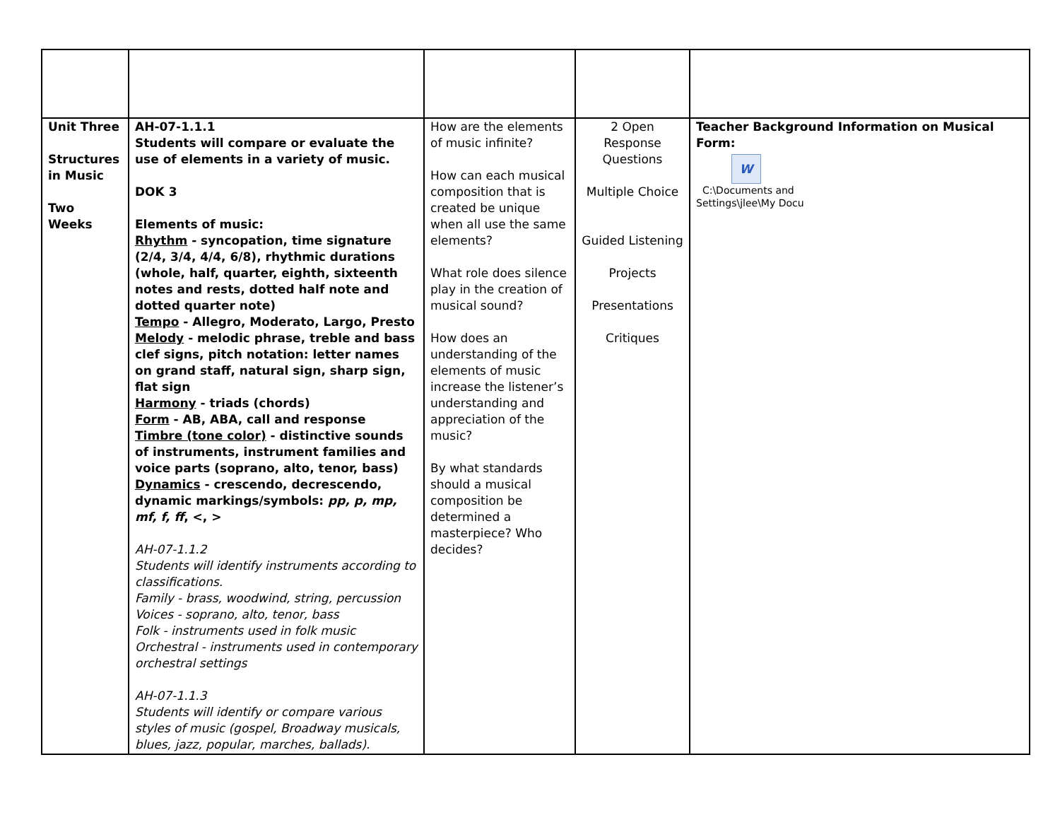| Unit Three Structures in Music Two Weeks | AH-07-1.1.1 Students will compare or evaluate the use of elements in a variety of music. DOK 3 Elements of music: Rhythm - syncopation, time signature (2/4, 3/4, 4/4, 6/8), rhythmic durations (whole, half, quarter, eighth, sixteenth notes and rests, dotted half note and dotted quarter note) Tempo - Allegro, Moderato, Largo, Presto Melody - melodic phrase, treble and bass clef signs, pitch notation: letter names on grand staff, natural sign, sharp sign, flat sign Harmony - triads (chords) Form - AB, ABA, call and response Timbre (tone color) - distinctive sounds of instruments, instrument families and voice parts (soprano, alto, tenor, bass) Dynamics - crescendo, decrescendo, dynamic markings/symbols: pp, p, mp, mf, f, ff , <, > AH-07-1.1.2 Students will identify instruments according to classifications. Family - brass, woodwind, string, percussion Voices - soprano, alto, tenor, bass Folk - instruments used in folk music Orchestral - instruments used in contemporary orchestral settings AH-07-1.1.3 Students will identify or compare various styles of music (gospel, Broadway musicals, blues, jazz, popular, marches, ballads). | How are the elements of music infinite? How can each musical composition that is created be unique when all use the same elements? What role does silence play in the creation of musical sound? How does an understanding of the elements of music increase the listener’s understanding and appreciation of the music? By what standards should a musical composition be determined a masterpiece? Who decides? | 2 Open Response Questions Multiple Choice Guided Listening Projects Presentations Critiques | Teacher Background Information on Musical Form: W C:\Documents and Settings\jlee\My Docu |